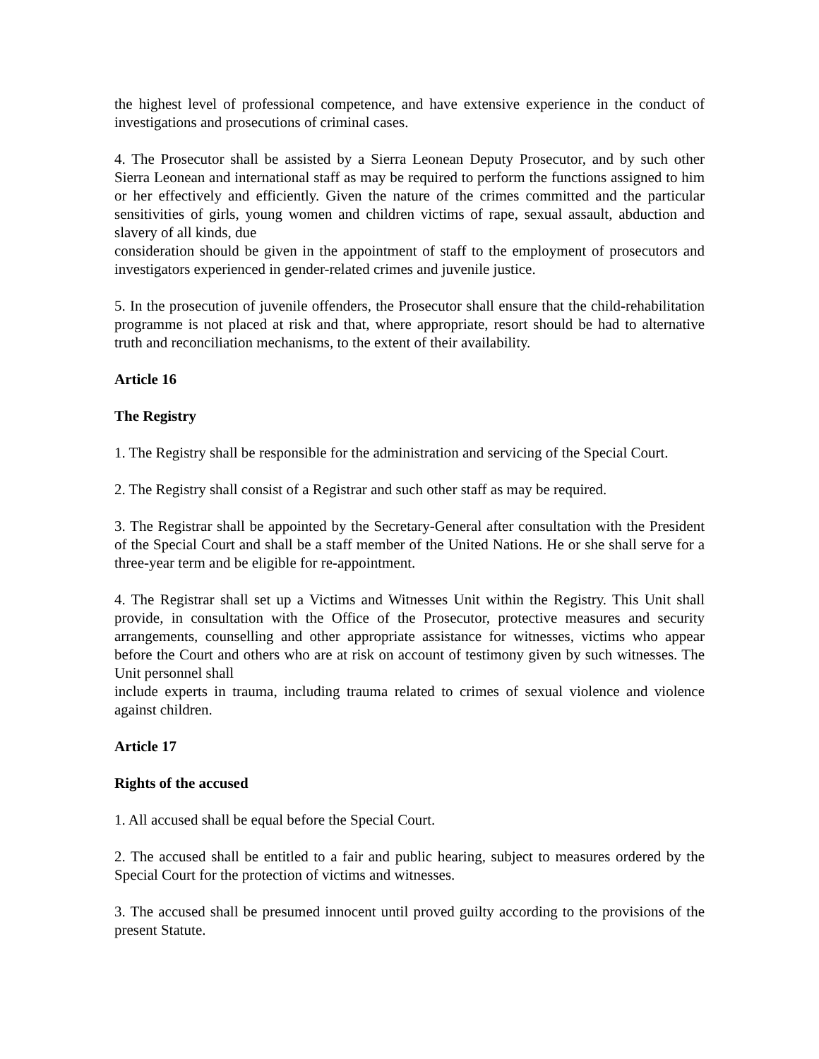the highest level of professional competence, and have extensive experience in the conduct of investigations and prosecutions of criminal cases.
4. The Prosecutor shall be assisted by a Sierra Leonean Deputy Prosecutor, and by such other Sierra Leonean and international staff as may be required to perform the functions assigned to him or her effectively and efficiently. Given the nature of the crimes committed and the particular sensitivities of girls, young women and children victims of rape, sexual assault, abduction and slavery of all kinds, due
consideration should be given in the appointment of staff to the employment of prosecutors and investigators experienced in gender-related crimes and juvenile justice.
5. In the prosecution of juvenile offenders, the Prosecutor shall ensure that the child-rehabilitation programme is not placed at risk and that, where appropriate, resort should be had to alternative truth and reconciliation mechanisms, to the extent of their availability.
Article 16
The Registry
1. The Registry shall be responsible for the administration and servicing of the Special Court.
2. The Registry shall consist of a Registrar and such other staff as may be required.
3. The Registrar shall be appointed by the Secretary-General after consultation with the President of the Special Court and shall be a staff member of the United Nations. He or she shall serve for a three-year term and be eligible for re-appointment.
4. The Registrar shall set up a Victims and Witnesses Unit within the Registry. This Unit shall provide, in consultation with the Office of the Prosecutor, protective measures and security arrangements, counselling and other appropriate assistance for witnesses, victims who appear before the Court and others who are at risk on account of testimony given by such witnesses. The Unit personnel shall
include experts in trauma, including trauma related to crimes of sexual violence and violence against children.
Article 17
Rights of the accused
1. All accused shall be equal before the Special Court.
2. The accused shall be entitled to a fair and public hearing, subject to measures ordered by the Special Court for the protection of victims and witnesses.
3. The accused shall be presumed innocent until proved guilty according to the provisions of the present Statute.